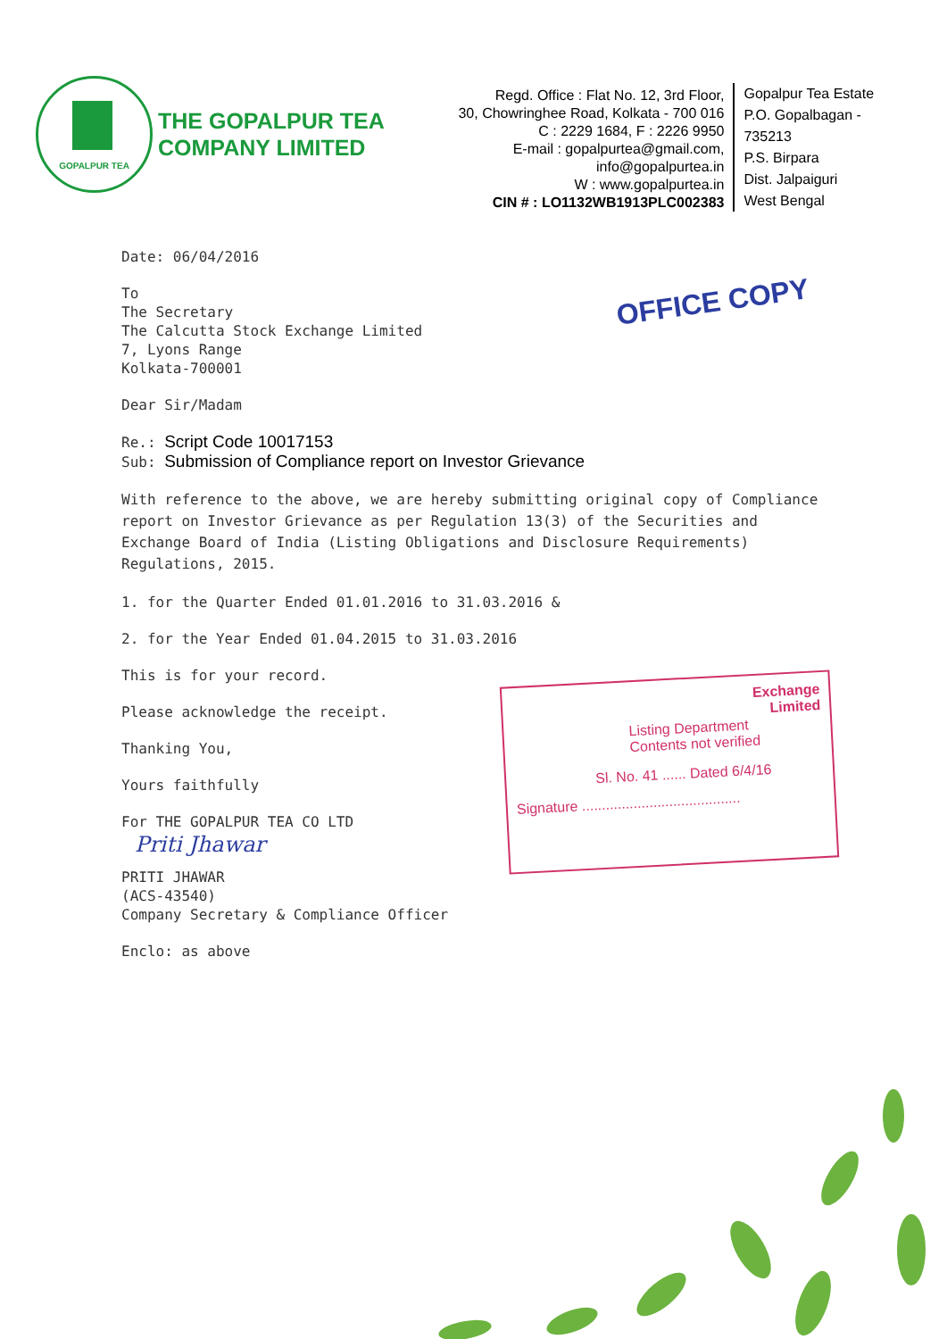GOPALPUR TEA
THE GOPALPUR TEA COMPANY LIMITED
Regd. Office : Flat No. 12, 3rd Floor,
30, Chowringhee Road, Kolkata - 700 016
C : 2229 1684, F : 2226 9950
E-mail : gopalpurtea@gmail.com, info@gopalpurtea.in
W : www.gopalpurtea.in
CIN # : LO1132WB1913PLC002383
Gopalpur Tea Estate
P.O. Gopalbagan - 735213
P.S. Birpara
Dist. Jalpaiguri
West Bengal
OFFICE COPY
Date: 06/04/2016
To
The Secretary
The Calcutta Stock Exchange Limited
7, Lyons Range
Kolkata-700001
Dear Sir/Madam
Re.: Script Code 10017153
Sub: Submission of Compliance report on Investor Grievance
With reference to the above, we are hereby submitting original copy of Compliance report on Investor Grievance as per Regulation 13(3) of the Securities and Exchange Board of India (Listing Obligations and Disclosure Requirements) Regulations, 2015.
1. for the Quarter Ended 01.01.2016 to 31.03.2016 &
2. for the Year Ended 01.04.2015 to 31.03.2016
This is for your record.
Please acknowledge the receipt.
Thanking You,
Yours faithfully
For THE GOPALPUR TEA CO LTD
Priti Jhawar
PRITI JHAWAR
(ACS-43540)
Company Secretary & Compliance Officer
Enclo: as above
Exchange
Limited
Listing Department
Contents not verified
Sl. No. 41 ...... Dated 6/4/16
Signature ........................................